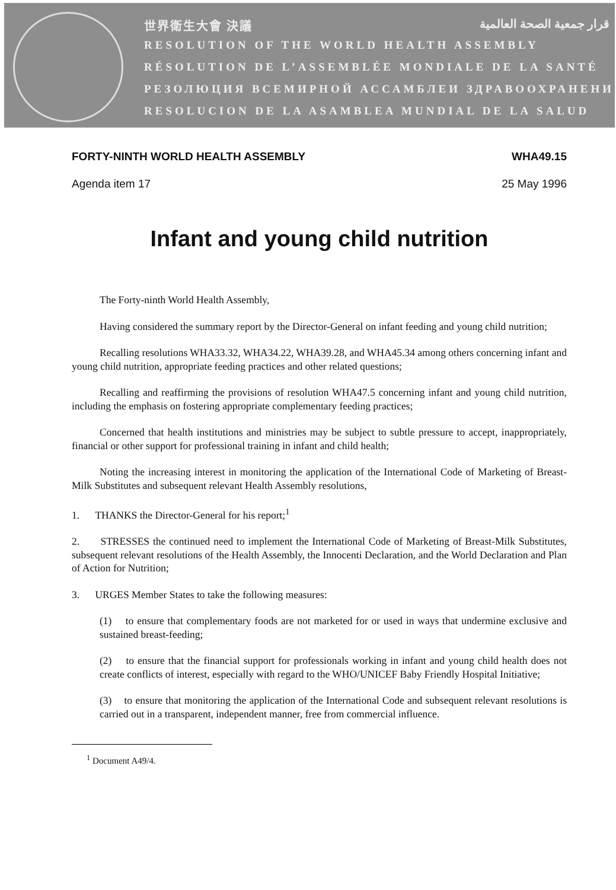世界衛生大會 決議 قرار جمعية الصحة العالمية
RESOLUTION OF THE WORLD HEALTH ASSEMBLY
RÉSOLUTION DE L’ASSEMBLÉE MONDIALE DE LA SANTÉ
РЕЗОЛЮЦИЯ ВСЕМИРНОЙ АССАМБЛЕИ ЗДРАВООХРАНЕНИЯ
RESOLUCION DE LA ASAMBLEA MUNDIAL DE LA SALUD
FORTY-NINTH WORLD HEALTH ASSEMBLY WHA49.15
Agenda item 17 25 May 1996
Infant and young child nutrition
The Forty-ninth World Health Assembly,
Having considered the summary report by the Director-General on infant feeding and young child nutrition;
Recalling resolutions WHA33.32, WHA34.22, WHA39.28, and WHA45.34 among others concerning infant and young child nutrition, appropriate feeding practices and other related questions;
Recalling and reaffirming the provisions of resolution WHA47.5 concerning infant and young child nutrition, including the emphasis on fostering appropriate complementary feeding practices;
Concerned that health institutions and ministries may be subject to subtle pressure to accept, inappropriately, financial or other support for professional training in infant and child health;
Noting the increasing interest in monitoring the application of the International Code of Marketing of Breast-Milk Substitutes and subsequent relevant Health Assembly resolutions,
1. THANKS the Director-General for his report;<sup>1</sup>
2. STRESSES the continued need to implement the International Code of Marketing of Breast-Milk Substitutes, subsequent relevant resolutions of the Health Assembly, the Innocenti Declaration, and the World Declaration and Plan of Action for Nutrition;
3. URGES Member States to take the following measures:
(1) to ensure that complementary foods are not marketed for or used in ways that undermine exclusive and sustained breast-feeding;
(2) to ensure that the financial support for professionals working in infant and young child health does not create conflicts of interest, especially with regard to the WHO/UNICEF Baby Friendly Hospital Initiative;
(3) to ensure that monitoring the application of the International Code and subsequent relevant resolutions is carried out in a transparent, independent manner, free from commercial influence.
<sup>1</sup> Document A49/4.